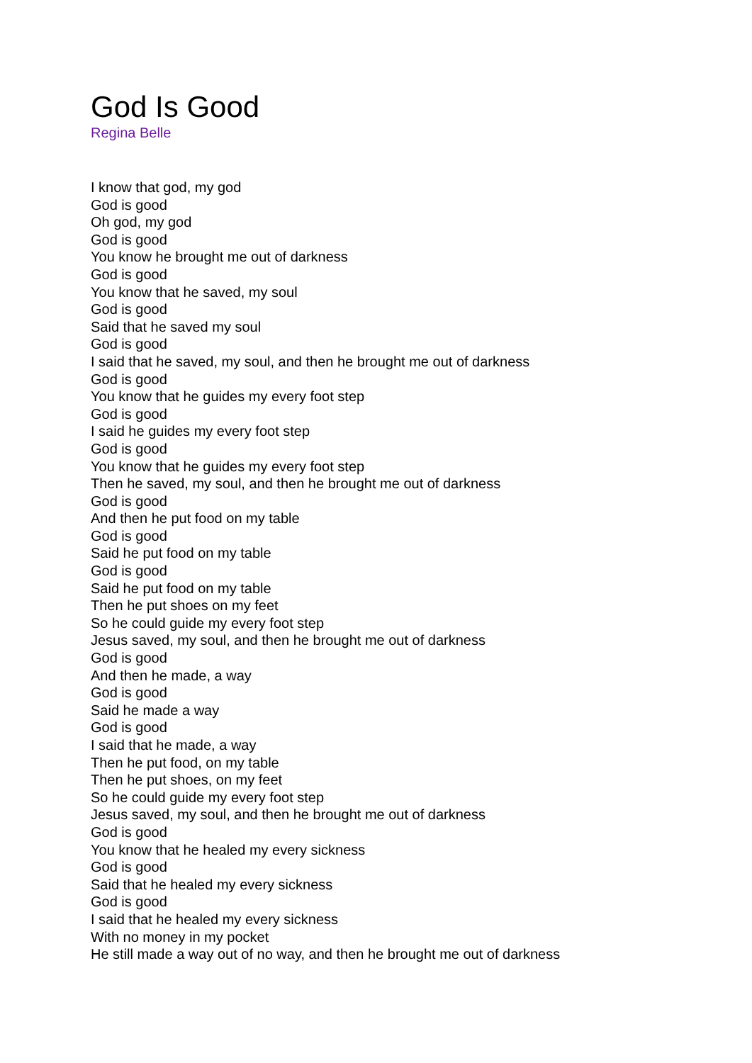God Is Good
Regina Belle
I know that god, my god
God is good
Oh god, my god
God is good
You know he brought me out of darkness
God is good
You know that he saved, my soul
God is good
Said that he saved my soul
God is good
I said that he saved, my soul, and then he brought me out of darkness
God is good
You know that he guides my every foot step
God is good
I said he guides my every foot step
God is good
You know that he guides my every foot step
Then he saved, my soul, and then he brought me out of darkness
God is good
And then he put food on my table
God is good
Said he put food on my table
God is good
Said he put food on my table
Then he put shoes on my feet
So he could guide my every foot step
Jesus saved, my soul, and then he brought me out of darkness
God is good
And then he made, a way
God is good
Said he made a way
God is good
I said that he made, a way
Then he put food, on my table
Then he put shoes, on my feet
So he could guide my every foot step
Jesus saved, my soul, and then he brought me out of darkness
God is good
You know that he healed my every sickness
God is good
Said that he healed my every sickness
God is good
I said that he healed my every sickness
With no money in my pocket
He still made a way out of no way, and then he brought me out of darkness